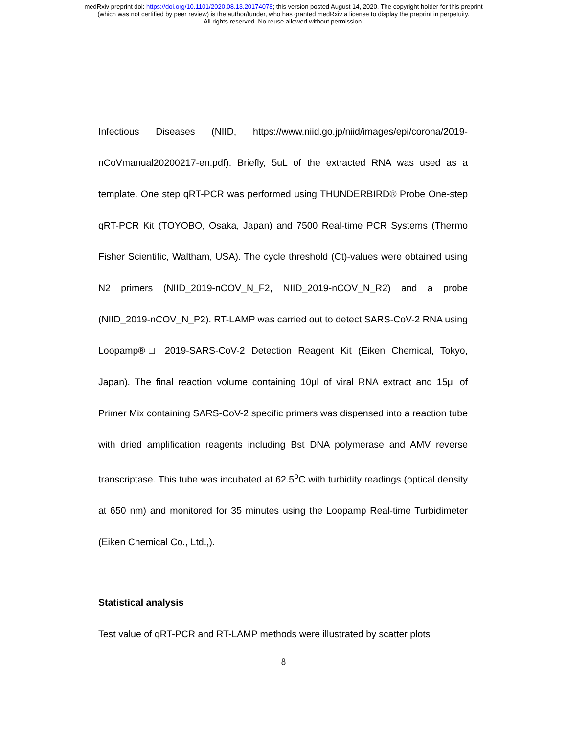medRxiv preprint doi: https://doi.org/10.1101/2020.08.13.20174078; this version posted August 14, 2020. The copyright holder for this preprint
(which was not certified by peer review) is the author/funder, who has granted medRxiv a license to display the preprint in perpetuity.
All rights reserved. No reuse allowed without permission.
Infectious Diseases (NIID, https://www.niid.go.jp/niid/images/epi/corona/2019-nCoVmanual20200217-en.pdf). Briefly, 5uL of the extracted RNA was used as a template. One step qRT-PCR was performed using THUNDERBIRD® Probe One-step qRT-PCR Kit (TOYOBO, Osaka, Japan) and 7500 Real-time PCR Systems (Thermo Fisher Scientific, Waltham, USA). The cycle threshold (Ct)-values were obtained using N2 primers (NIID_2019-nCOV_N_F2, NIID_2019-nCOV_N_R2) and a probe (NIID_2019-nCOV_N_P2). RT-LAMP was carried out to detect SARS-CoV-2 RNA using Loopamp®□ 2019-SARS-CoV-2 Detection Reagent Kit (Eiken Chemical, Tokyo, Japan). The final reaction volume containing 10μl of viral RNA extract and 15μl of Primer Mix containing SARS-CoV-2 specific primers was dispensed into a reaction tube with dried amplification reagents including Bst DNA polymerase and AMV reverse transcriptase. This tube was incubated at 62.5<sup>o</sup>C with turbidity readings (optical density at 650 nm) and monitored for 35 minutes using the Loopamp Real-time Turbidimeter (Eiken Chemical Co., Ltd.,).
Statistical analysis
Test value of qRT-PCR and RT-LAMP methods were illustrated by scatter plots
8